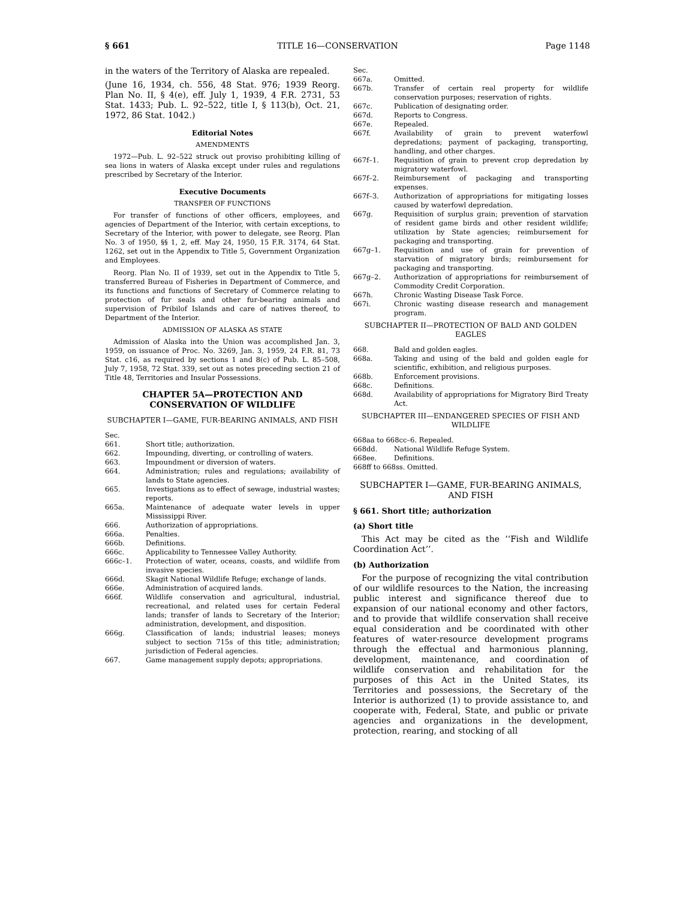§ 661 TITLE 16—CONSERVATION Page 1148
in the waters of the Territory of Alaska are repealed.
(June 16, 1934, ch. 556, 48 Stat. 976; 1939 Reorg. Plan No. II, § 4(e), eff. July 1, 1939, 4 F.R. 2731, 53 Stat. 1433; Pub. L. 92–522, title I, § 113(b), Oct. 21, 1972, 86 Stat. 1042.)
Editorial Notes
AMENDMENTS
1972—Pub. L. 92–522 struck out proviso prohibiting killing of sea lions in waters of Alaska except under rules and regulations prescribed by Secretary of the Interior.
Executive Documents
TRANSFER OF FUNCTIONS
For transfer of functions of other officers, employees, and agencies of Department of the Interior, with certain exceptions, to Secretary of the Interior, with power to delegate, see Reorg. Plan No. 3 of 1950, §§ 1, 2, eff. May 24, 1950, 15 F.R. 3174, 64 Stat. 1262, set out in the Appendix to Title 5, Government Organization and Employees.
Reorg. Plan No. II of 1939, set out in the Appendix to Title 5, transferred Bureau of Fisheries in Department of Commerce, and its functions and functions of Secretary of Commerce relating to protection of fur seals and other fur-bearing animals and supervision of Pribilof Islands and care of natives thereof, to Department of the Interior.
ADMISSION OF ALASKA AS STATE
Admission of Alaska into the Union was accomplished Jan. 3, 1959, on issuance of Proc. No. 3269, Jan. 3, 1959, 24 F.R. 81, 73 Stat. c16, as required by sections 1 and 8(c) of Pub. L. 85–508, July 7, 1958, 72 Stat. 339, set out as notes preceding section 21 of Title 48, Territories and Insular Possessions.
CHAPTER 5A—PROTECTION AND CONSERVATION OF WILDLIFE
SUBCHAPTER I—GAME, FUR-BEARING ANIMALS, AND FISH
Sec.
661. Short title; authorization.
662. Impounding, diverting, or controlling of waters.
663. Impoundment or diversion of waters.
664. Administration; rules and regulations; availability of lands to State agencies.
665. Investigations as to effect of sewage, industrial wastes; reports.
665a. Maintenance of adequate water levels in upper Mississippi River.
666. Authorization of appropriations.
666a. Penalties.
666b. Definitions.
666c. Applicability to Tennessee Valley Authority.
666c–1. Protection of water, oceans, coasts, and wildlife from invasive species.
666d. Skagit National Wildlife Refuge; exchange of lands.
666e. Administration of acquired lands.
666f. Wildlife conservation and agricultural, industrial, recreational, and related uses for certain Federal lands; transfer of lands to Secretary of the Interior; administration, development, and disposition.
666g. Classification of lands; industrial leases; moneys subject to section 715s of this title; administration; jurisdiction of Federal agencies.
667. Game management supply depots; appropriations.
Sec.
667a. Omitted.
667b. Transfer of certain real property for wildlife conservation purposes; reservation of rights.
667c. Publication of designating order.
667d. Reports to Congress.
667e. Repealed.
667f. Availability of grain to prevent waterfowl depredations; payment of packaging, transporting, handling, and other charges.
667f–1. Requisition of grain to prevent crop depredation by migratory waterfowl.
667f–2. Reimbursement of packaging and transporting expenses.
667f–3. Authorization of appropriations for mitigating losses caused by waterfowl depredation.
667g. Requisition of surplus grain; prevention of starvation of resident game birds and other resident wildlife; utilization by State agencies; reimbursement for packaging and transporting.
667g–1. Requisition and use of grain for prevention of starvation of migratory birds; reimbursement for packaging and transporting.
667g–2. Authorization of appropriations for reimbursement of Commodity Credit Corporation.
667h. Chronic Wasting Disease Task Force.
667i. Chronic wasting disease research and management program.
SUBCHAPTER II—PROTECTION OF BALD AND GOLDEN EAGLES
668. Bald and golden eagles.
668a. Taking and using of the bald and golden eagle for scientific, exhibition, and religious purposes.
668b. Enforcement provisions.
668c. Definitions.
668d. Availability of appropriations for Migratory Bird Treaty Act.
SUBCHAPTER III—ENDANGERED SPECIES OF FISH AND WILDLIFE
668aa to 668cc–6. Repealed.
668dd. National Wildlife Refuge System.
668ee. Definitions.
668ff to 668ss. Omitted.
SUBCHAPTER I—GAME, FUR-BEARING ANIMALS, AND FISH
§ 661. Short title; authorization
(a) Short title
This Act may be cited as the ‘‘Fish and Wildlife Coordination Act’’.
(b) Authorization
For the purpose of recognizing the vital contribution of our wildlife resources to the Nation, the increasing public interest and significance thereof due to expansion of our national economy and other factors, and to provide that wildlife conservation shall receive equal consideration and be coordinated with other features of water-resource development programs through the effectual and harmonious planning, development, maintenance, and coordination of wildlife conservation and rehabilitation for the purposes of this Act in the United States, its Territories and possessions, the Secretary of the Interior is authorized (1) to provide assistance to, and cooperate with, Federal, State, and public or private agencies and organizations in the development, protection, rearing, and stocking of all